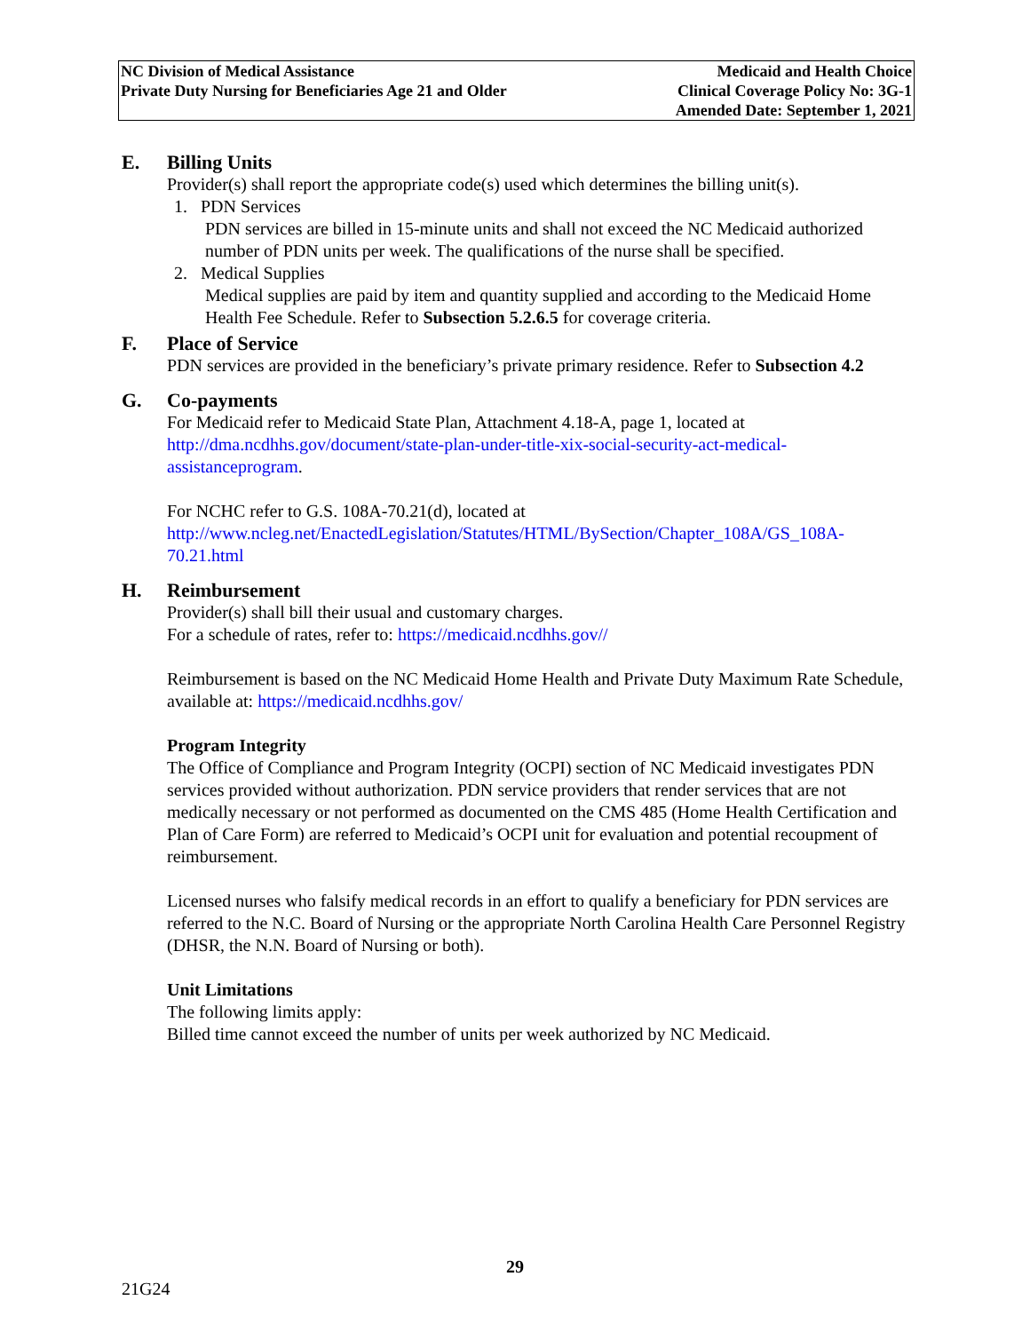NC Division of Medical Assistance
Private Duty Nursing for Beneficiaries Age 21 and Older
Medicaid and Health Choice
Clinical Coverage Policy No: 3G-1
Amended Date: September 1, 2021
E. Billing Units
Provider(s) shall report the appropriate code(s) used which determines the billing unit(s).
1. PDN Services
PDN services are billed in 15-minute units and shall not exceed the NC Medicaid authorized number of PDN units per week. The qualifications of the nurse shall be specified.
2. Medical Supplies
Medical supplies are paid by item and quantity supplied and according to the Medicaid Home Health Fee Schedule. Refer to Subsection 5.2.6.5 for coverage criteria.
F. Place of Service
PDN services are provided in the beneficiary’s private primary residence. Refer to Subsection 4.2
G. Co-payments
For Medicaid refer to Medicaid State Plan, Attachment 4.18-A, page 1, located at http://dma.ncdhhs.gov/document/state-plan-under-title-xix-social-security-act-medical-assistanceprogram.
For NCHC refer to G.S. 108A-70.21(d), located at http://www.ncleg.net/EnactedLegislation/Statutes/HTML/BySection/Chapter_108A/GS_108A-70.21.html
H. Reimbursement
Provider(s) shall bill their usual and customary charges.
For a schedule of rates, refer to: https://medicaid.ncdhhs.gov//
Reimbursement is based on the NC Medicaid Home Health and Private Duty Maximum Rate Schedule, available at: https://medicaid.ncdhhs.gov/
Program Integrity
The Office of Compliance and Program Integrity (OCPI) section of NC Medicaid investigates PDN services provided without authorization. PDN service providers that render services that are not medically necessary or not performed as documented on the CMS 485 (Home Health Certification and Plan of Care Form) are referred to Medicaid’s OCPI unit for evaluation and potential recoupment of reimbursement.
Licensed nurses who falsify medical records in an effort to qualify a beneficiary for PDN services are referred to the N.C. Board of Nursing or the appropriate North Carolina Health Care Personnel Registry (DHSR, the N.N. Board of Nursing or both).
Unit Limitations
The following limits apply:
Billed time cannot exceed the number of units per week authorized by NC Medicaid.
29
21G24